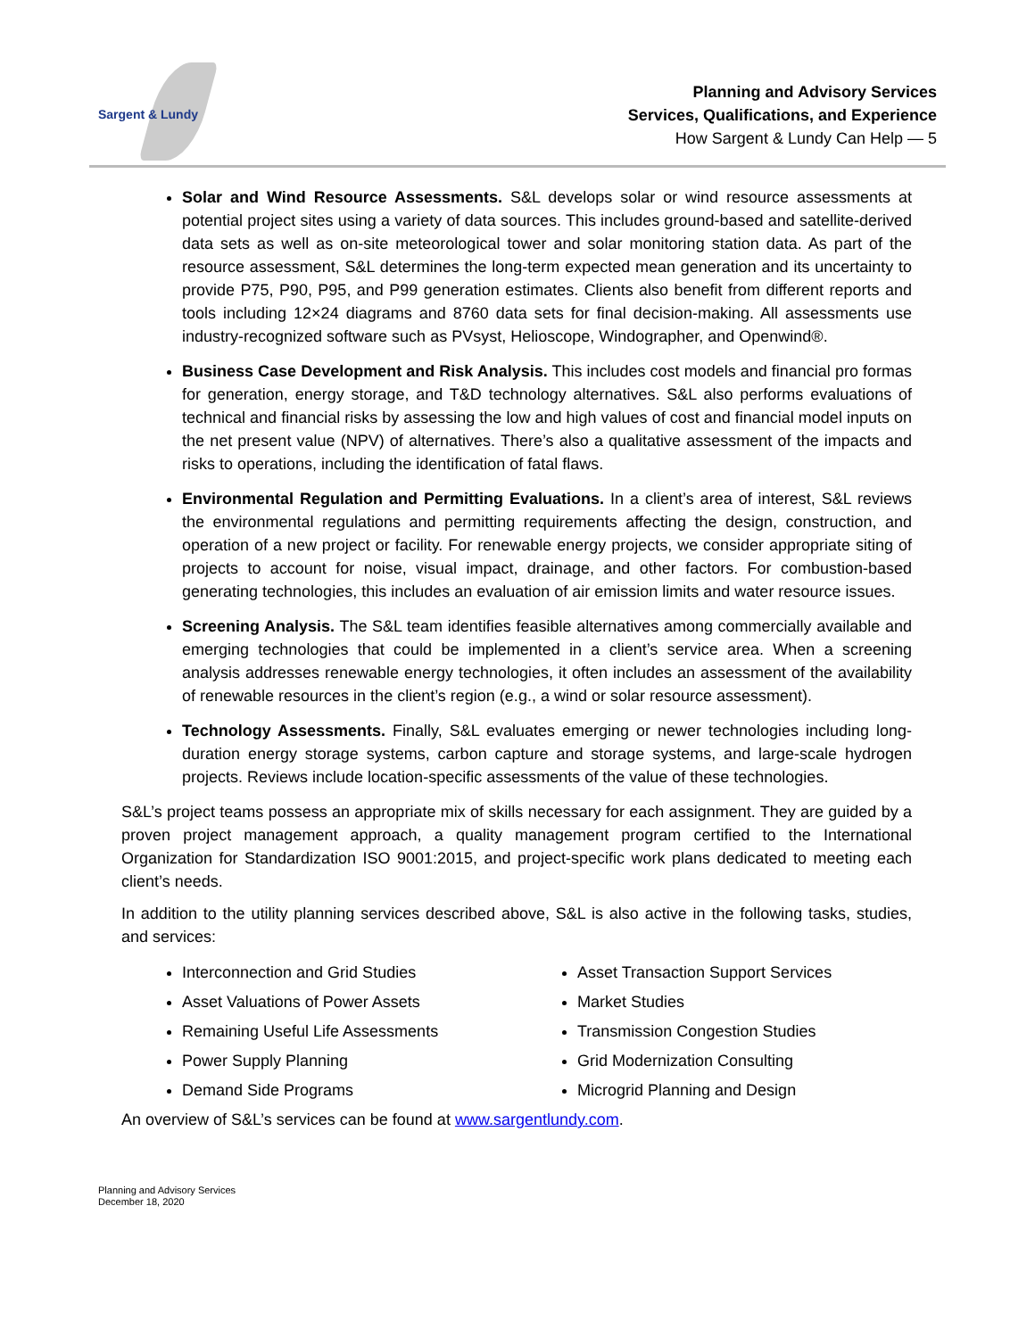Sargent & Lundy
Planning and Advisory Services
Services, Qualifications, and Experience
How Sargent & Lundy Can Help — 5
Solar and Wind Resource Assessments. S&L develops solar or wind resource assessments at potential project sites using a variety of data sources. This includes ground-based and satellite-derived data sets as well as on-site meteorological tower and solar monitoring station data. As part of the resource assessment, S&L determines the long-term expected mean generation and its uncertainty to provide P75, P90, P95, and P99 generation estimates. Clients also benefit from different reports and tools including 12×24 diagrams and 8760 data sets for final decision-making. All assessments use industry-recognized software such as PVsyst, Helioscope, Windographer, and Openwind®.
Business Case Development and Risk Analysis. This includes cost models and financial pro formas for generation, energy storage, and T&D technology alternatives. S&L also performs evaluations of technical and financial risks by assessing the low and high values of cost and financial model inputs on the net present value (NPV) of alternatives. There’s also a qualitative assessment of the impacts and risks to operations, including the identification of fatal flaws.
Environmental Regulation and Permitting Evaluations. In a client’s area of interest, S&L reviews the environmental regulations and permitting requirements affecting the design, construction, and operation of a new project or facility. For renewable energy projects, we consider appropriate siting of projects to account for noise, visual impact, drainage, and other factors. For combustion-based generating technologies, this includes an evaluation of air emission limits and water resource issues.
Screening Analysis. The S&L team identifies feasible alternatives among commercially available and emerging technologies that could be implemented in a client’s service area. When a screening analysis addresses renewable energy technologies, it often includes an assessment of the availability of renewable resources in the client’s region (e.g., a wind or solar resource assessment).
Technology Assessments. Finally, S&L evaluates emerging or newer technologies including long-duration energy storage systems, carbon capture and storage systems, and large-scale hydrogen projects. Reviews include location-specific assessments of the value of these technologies.
S&L’s project teams possess an appropriate mix of skills necessary for each assignment. They are guided by a proven project management approach, a quality management program certified to the International Organization for Standardization ISO 9001:2015, and project-specific work plans dedicated to meeting each client’s needs.
In addition to the utility planning services described above, S&L is also active in the following tasks, studies, and services:
Interconnection and Grid Studies
Asset Valuations of Power Assets
Remaining Useful Life Assessments
Power Supply Planning
Demand Side Programs
Asset Transaction Support Services
Market Studies
Transmission Congestion Studies
Grid Modernization Consulting
Microgrid Planning and Design
An overview of S&L’s services can be found at www.sargentlundy.com.
Planning and Advisory Services
December 18, 2020